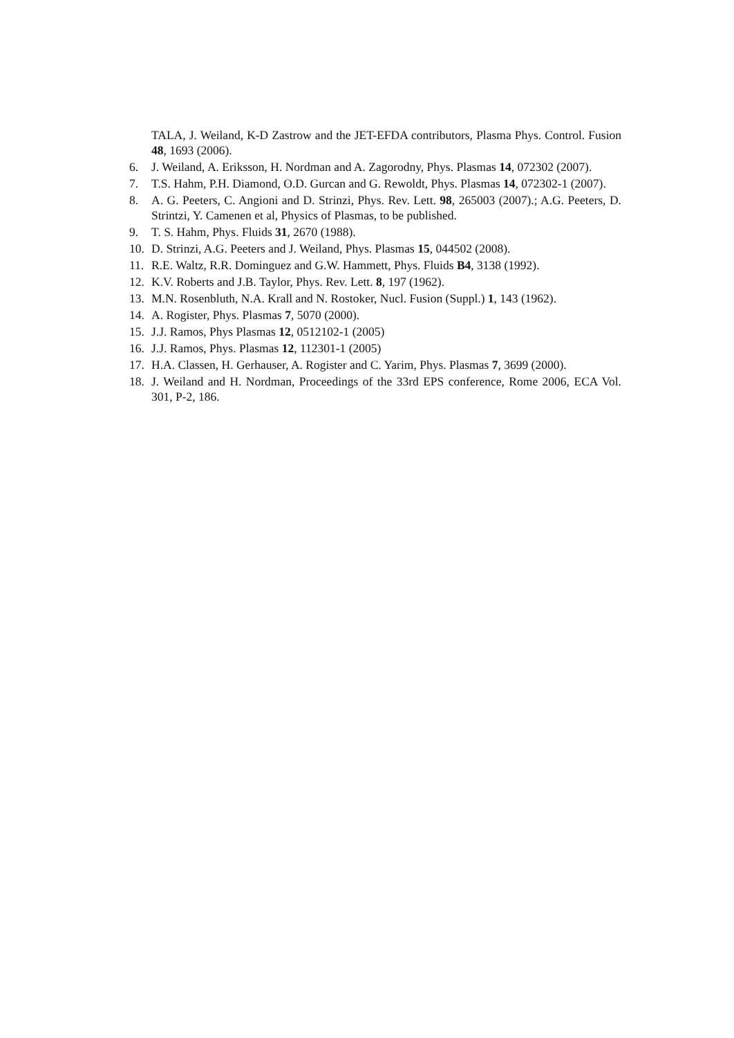TALA, J. Weiland, K-D Zastrow and the JET-EFDA contributors, Plasma Phys. Control. Fusion 48, 1693 (2006).
6. J. Weiland, A. Eriksson, H. Nordman and A. Zagorodny, Phys. Plasmas 14, 072302 (2007).
7. T.S. Hahm, P.H. Diamond, O.D. Gurcan and G. Rewoldt, Phys. Plasmas 14, 072302-1 (2007).
8. A. G. Peeters, C. Angioni and D. Strinzi, Phys. Rev. Lett. 98, 265003 (2007).; A.G. Peeters, D. Strintzi, Y. Camenen et al, Physics of Plasmas, to be published.
9. T. S. Hahm, Phys. Fluids 31, 2670 (1988).
10. D. Strinzi, A.G. Peeters and J. Weiland, Phys. Plasmas 15, 044502 (2008).
11. R.E. Waltz, R.R. Dominguez and G.W. Hammett, Phys. Fluids B4, 3138 (1992).
12. K.V. Roberts and J.B. Taylor, Phys. Rev. Lett. 8, 197 (1962).
13. M.N. Rosenbluth, N.A. Krall and N. Rostoker, Nucl. Fusion (Suppl.) 1, 143 (1962).
14. A. Rogister, Phys. Plasmas 7, 5070 (2000).
15. J.J. Ramos, Phys Plasmas 12, 0512102-1 (2005)
16. J.J. Ramos, Phys. Plasmas 12, 112301-1 (2005)
17. H.A. Classen, H. Gerhauser, A. Rogister and C. Yarim, Phys. Plasmas 7, 3699 (2000).
18. J. Weiland and H. Nordman, Proceedings of the 33rd EPS conference, Rome 2006, ECA Vol. 301, P-2, 186.